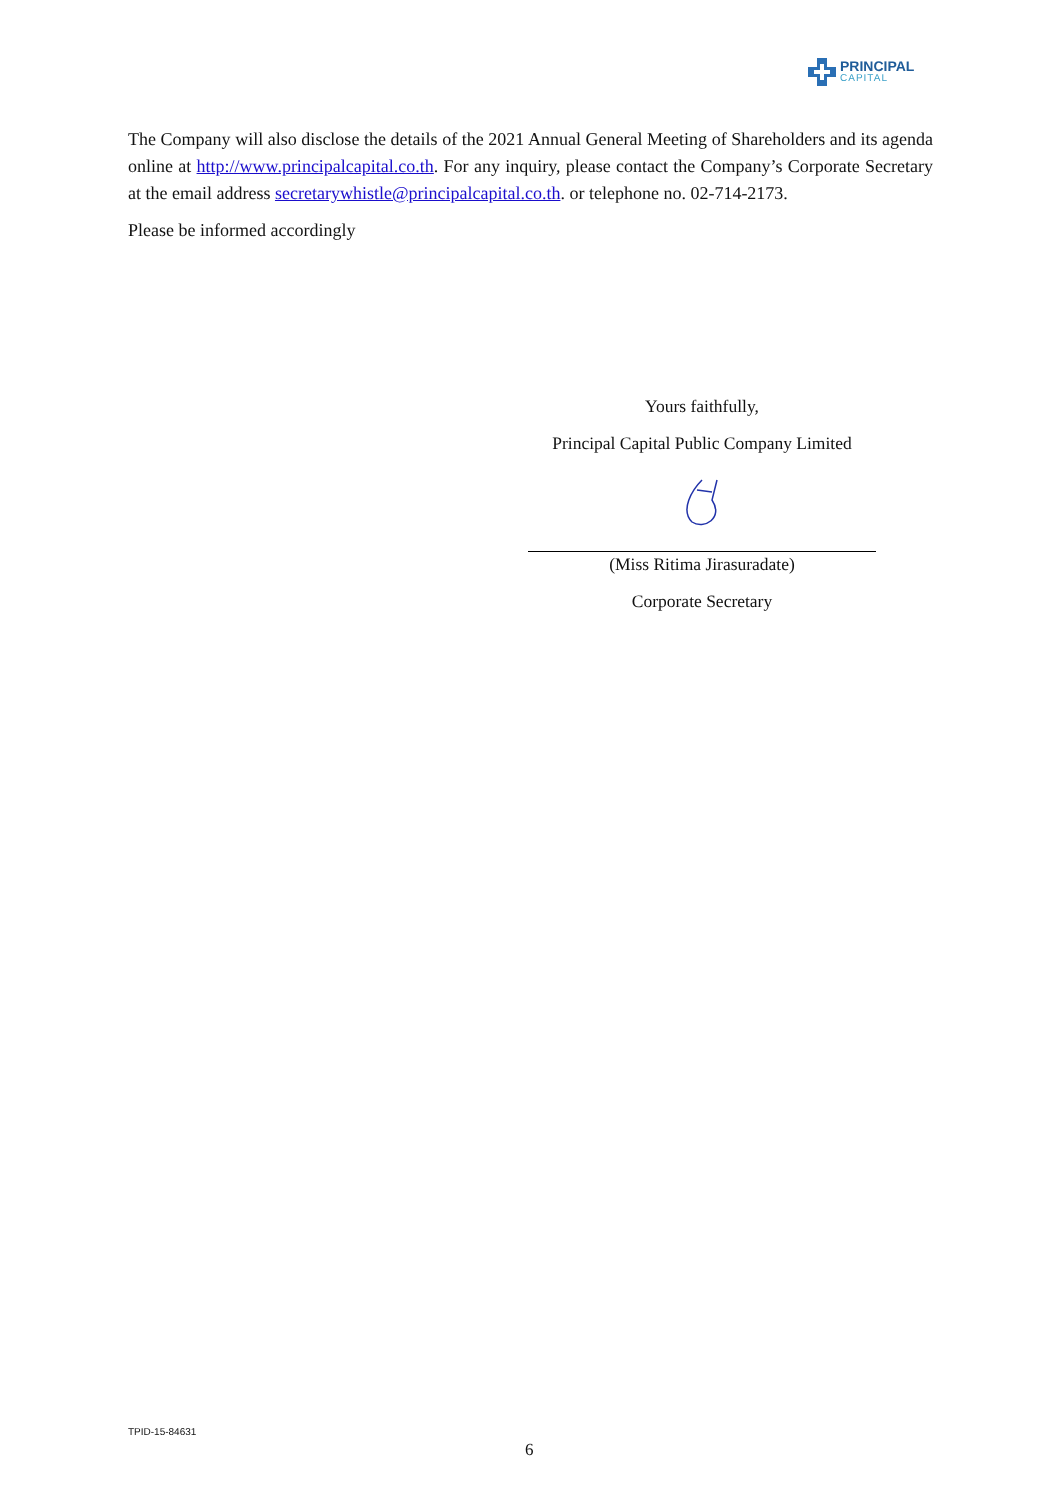PRINCIPAL
CAPITAL
The Company will also disclose the details of the 2021 Annual General Meeting of Shareholders and its agenda online at http://www.principalcapital.co.th. For any inquiry, please contact the Company’s Corporate Secretary at the email address secretarywhistle@principalcapital.co.th. or telephone no. 02-714-2173.
Please be informed accordingly
Yours faithfully,
Principal Capital Public Company Limited
(Miss Ritima Jirasuradate)
Corporate Secretary
TPID-15-84631
6